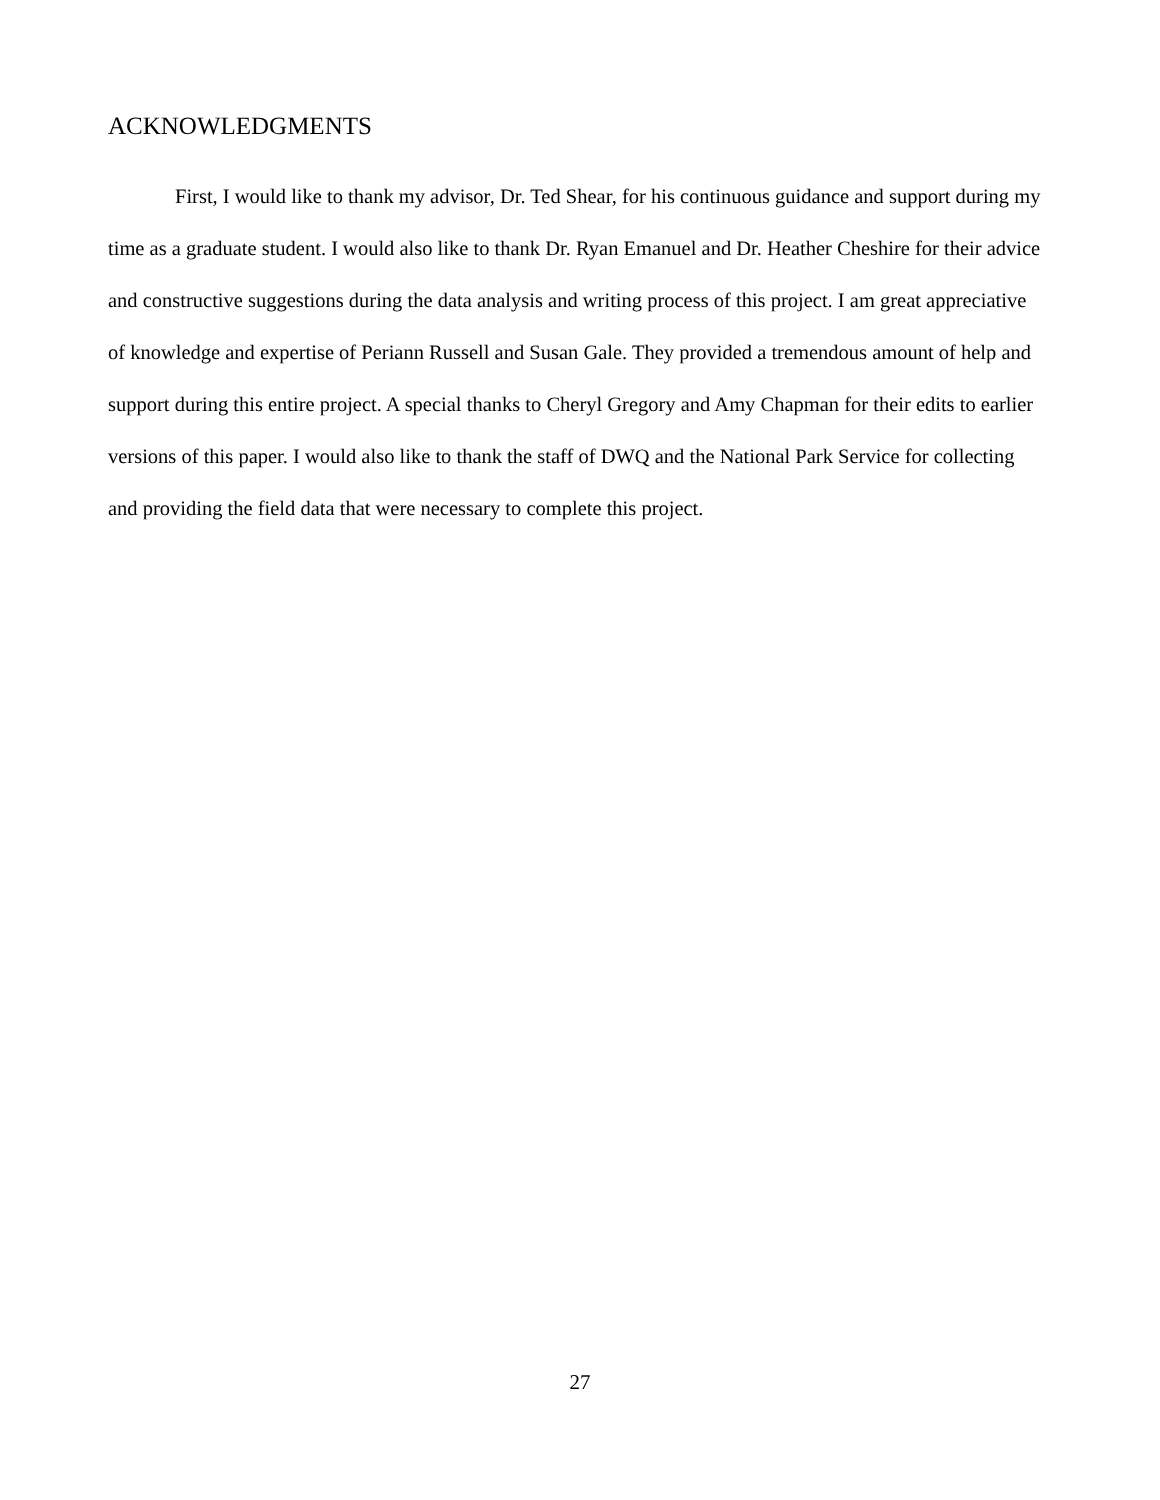ACKNOWLEDGMENTS
First, I would like to thank my advisor, Dr. Ted Shear, for his continuous guidance and support during my time as a graduate student. I would also like to thank Dr. Ryan Emanuel and Dr. Heather Cheshire for their advice and constructive suggestions during the data analysis and writing process of this project. I am great appreciative of knowledge and expertise of Periann Russell and Susan Gale. They provided a tremendous amount of help and support during this entire project. A special thanks to Cheryl Gregory and Amy Chapman for their edits to earlier versions of this paper. I would also like to thank the staff of DWQ and the National Park Service for collecting and providing the field data that were necessary to complete this project.
27